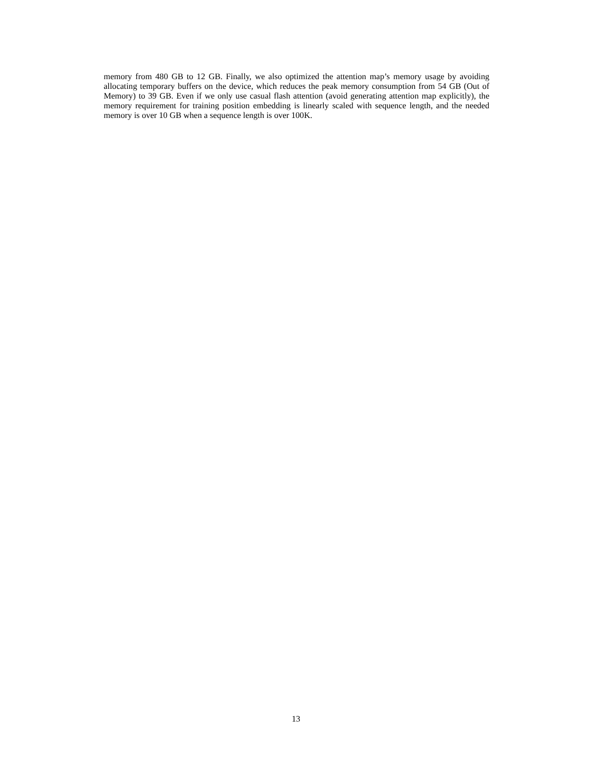memory from 480 GB to 12 GB. Finally, we also optimized the attention map’s memory usage by avoiding allocating temporary buffers on the device, which reduces the peak memory consumption from 54 GB (Out of Memory) to 39 GB. Even if we only use casual flash attention (avoid generating attention map explicitly), the memory requirement for training position embedding is linearly scaled with sequence length, and the needed memory is over 10 GB when a sequence length is over 100K.
13